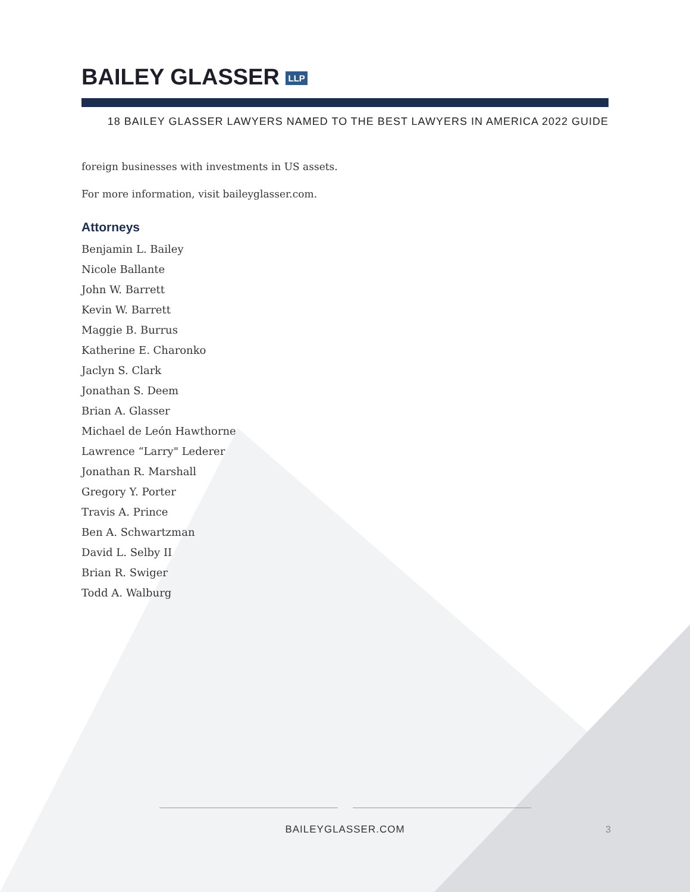BAILEY GLASSER LLP
18 BAILEY GLASSER LAWYERS NAMED TO THE BEST LAWYERS IN AMERICA 2022 GUIDE
foreign businesses with investments in US assets.
For more information, visit baileyglasser.com.
Attorneys
Benjamin L. Bailey
Nicole Ballante
John W. Barrett
Kevin W. Barrett
Maggie B. Burrus
Katherine E. Charonko
Jaclyn S. Clark
Jonathan S. Deem
Brian A. Glasser
Michael de León Hawthorne
Lawrence “Larry" Lederer
Jonathan R. Marshall
Gregory Y. Porter
Travis A. Prince
Ben A. Schwartzman
David L. Selby II
Brian R. Swiger
Todd A. Walburg
BAILEYGLASSER.COM
3